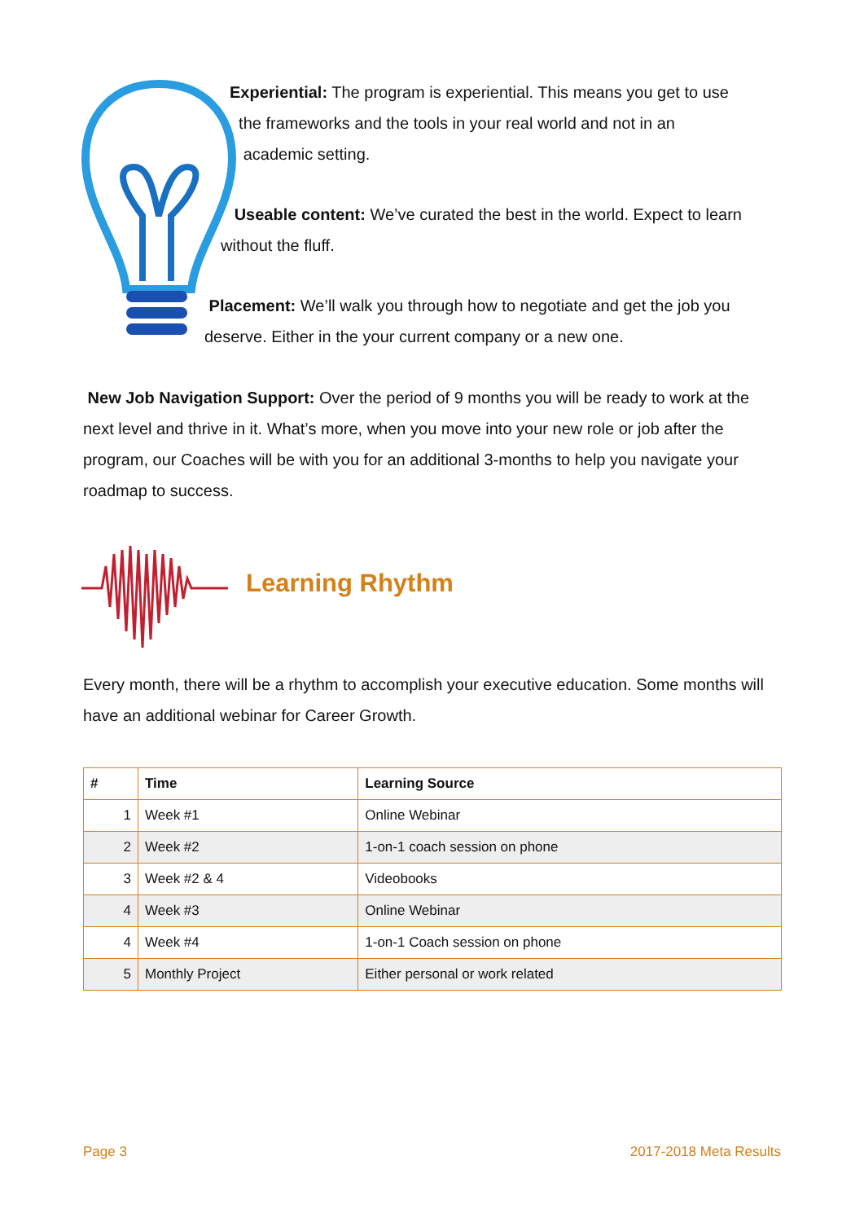Experiential: The program is experiential. This means you get to use
the frameworks and the tools in your real world and not in an
academic setting.
Useable content: We’ve curated the best in the world. Expect to learn
without the fluff.
Placement: We’ll walk you through how to negotiate and get the job you
deserve. Either in the your current company or a new one.
New Job Navigation Support: Over the period of 9 months you will be ready to work at the next level and thrive in it. What’s more, when you move into your new role or job after the program, our Coaches will be with you for an additional 3-months to help you navigate your roadmap to success.
Learning Rhythm
Every month, there will be a rhythm to accomplish your executive education. Some months will have an additional webinar for Career Growth.
| # | Time | Learning Source |
| --- | --- | --- |
| 1 | Week #1 | Online Webinar |
| 2 | Week #2 | 1-on-1 coach session on phone |
| 3 | Week #2 & 4 | Videobooks |
| 4 | Week #3 | Online Webinar |
| 4 | Week #4 | 1-on-1 Coach session on phone |
| 5 | Monthly Project | Either personal or work related |
Page 3 2017-2018 Meta Results